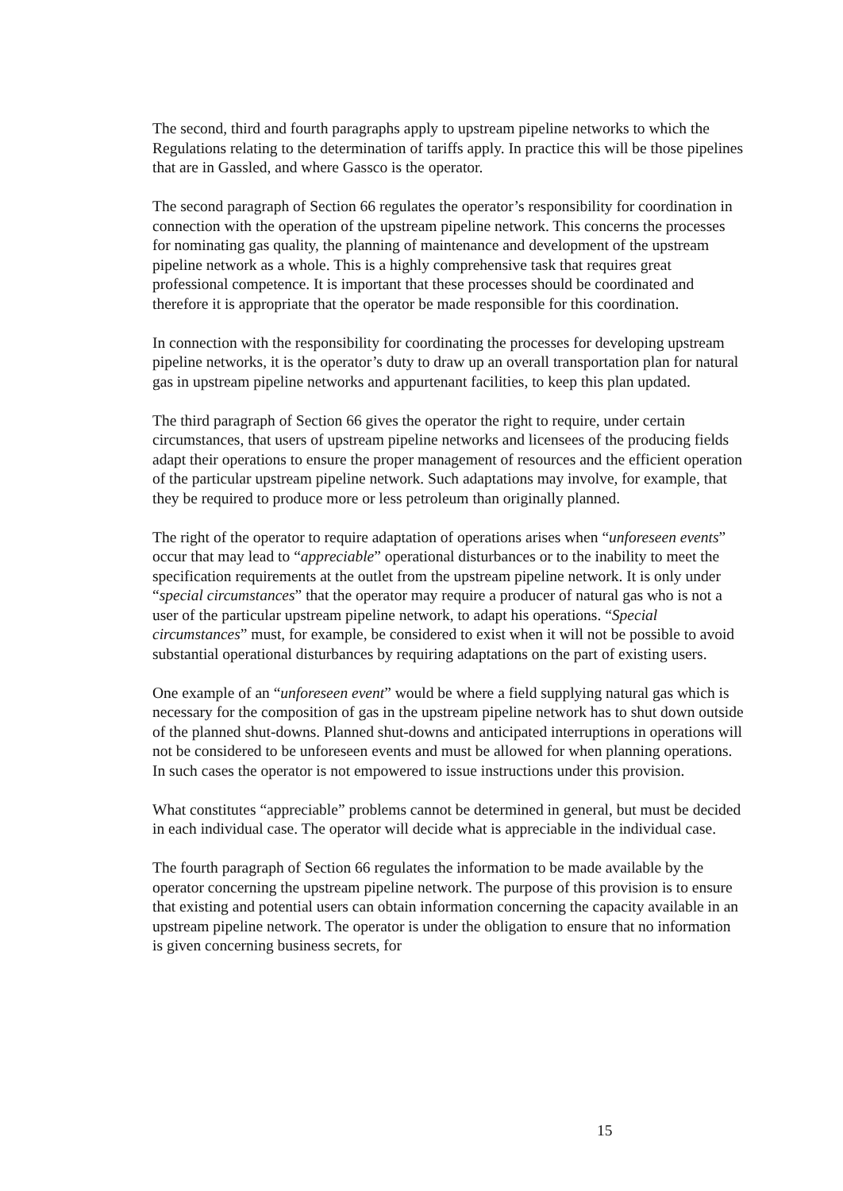The second, third and fourth paragraphs apply to upstream pipeline networks to which the Regulations relating to the determination of tariffs apply. In practice this will be those pipelines that are in Gassled, and where Gassco is the operator.
The second paragraph of Section 66 regulates the operator’s responsibility for coordination in connection with the operation of the upstream pipeline network. This concerns the processes for nominating gas quality, the planning of maintenance and development of the upstream pipeline network as a whole. This is a highly comprehensive task that requires great professional competence. It is important that these processes should be coordinated and therefore it is appropriate that the operator be made responsible for this coordination.
In connection with the responsibility for coordinating the processes for developing upstream pipeline networks, it is the operator’s duty to draw up an overall transportation plan for natural gas in upstream pipeline networks and appurtenant facilities, to keep this plan updated.
The third paragraph of Section 66 gives the operator the right to require, under certain circumstances, that users of upstream pipeline networks and licensees of the producing fields adapt their operations to ensure the proper management of resources and the efficient operation of the particular upstream pipeline network. Such adaptations may involve, for example, that they be required to produce more or less petroleum than originally planned.
The right of the operator to require adaptation of operations arises when “unforeseen events” occur that may lead to “appreciable” operational disturbances or to the inability to meet the specification requirements at the outlet from the upstream pipeline network. It is only under “special circumstances” that the operator may require a producer of natural gas who is not a user of the particular upstream pipeline network, to adapt his operations. “Special circumstances” must, for example, be considered to exist when it will not be possible to avoid substantial operational disturbances by requiring adaptations on the part of existing users.
One example of an “unforeseen event” would be where a field supplying natural gas which is necessary for the composition of gas in the upstream pipeline network has to shut down outside of the planned shut-downs. Planned shut-downs and anticipated interruptions in operations will not be considered to be unforeseen events and must be allowed for when planning operations. In such cases the operator is not empowered to issue instructions under this provision.
What constitutes “appreciable” problems cannot be determined in general, but must be decided in each individual case. The operator will decide what is appreciable in the individual case.
The fourth paragraph of Section 66 regulates the information to be made available by the operator concerning the upstream pipeline network. The purpose of this provision is to ensure that existing and potential users can obtain information concerning the capacity available in an upstream pipeline network. The operator is under the obligation to ensure that no information is given concerning business secrets, for
15